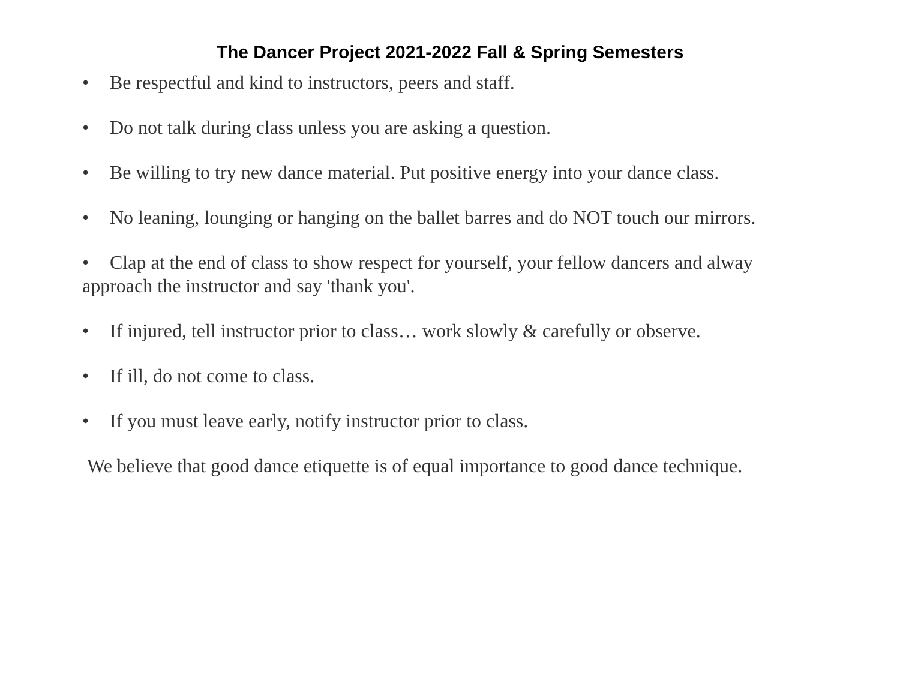The Dancer Project 2021-2022 Fall & Spring Semesters
• Be respectful and kind to instructors, peers and staff.
• Do not talk during class unless you are asking a question.
• Be willing to try new dance material. Put positive energy into your dance class.
• No leaning, lounging or hanging on the ballet barres and do NOT touch our mirrors.
• Clap at the end of class to show respect for yourself, your fellow dancers and alway approach the instructor and say 'thank you'.
• If injured, tell instructor prior to class… work slowly & carefully or observe.
• If ill, do not come to class.
• If you must leave early, notify instructor prior to class.
We believe that good dance etiquette is of equal importance to good dance technique.